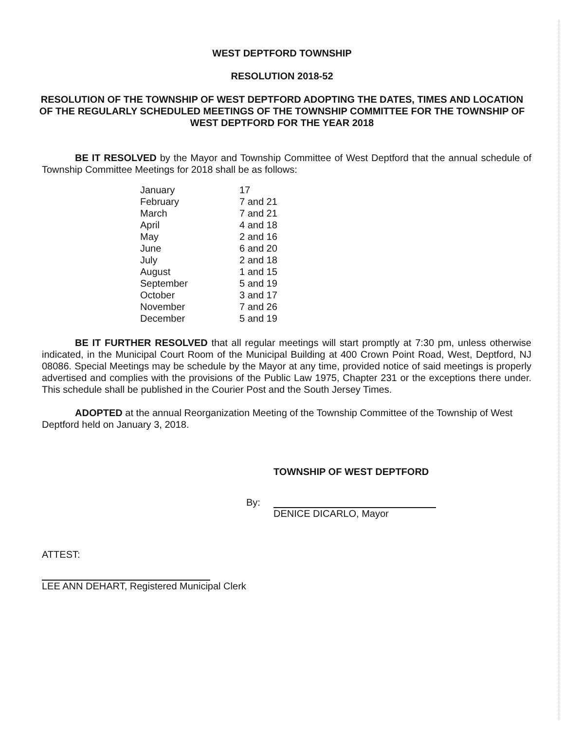WEST DEPTFORD TOWNSHIP
RESOLUTION 2018-52
RESOLUTION OF THE TOWNSHIP OF WEST DEPTFORD ADOPTING THE DATES, TIMES AND LOCATION OF THE REGULARLY SCHEDULED MEETINGS OF THE TOWNSHIP COMMITTEE FOR THE TOWNSHIP OF WEST DEPTFORD FOR THE YEAR 2018
BE IT RESOLVED by the Mayor and Township Committee of West Deptford that the annual schedule of Township Committee Meetings for 2018 shall be as follows:
| January | 17 |
| February | 7 and 21 |
| March | 7 and 21 |
| April | 4 and 18 |
| May | 2 and 16 |
| June | 6 and 20 |
| July | 2 and 18 |
| August | 1 and 15 |
| September | 5 and 19 |
| October | 3 and 17 |
| November | 7 and 26 |
| December | 5 and 19 |
BE IT FURTHER RESOLVED that all regular meetings will start promptly at 7:30 pm, unless otherwise indicated, in the Municipal Court Room of the Municipal Building at 400 Crown Point Road, West, Deptford, NJ 08086. Special Meetings may be schedule by the Mayor at any time, provided notice of said meetings is properly advertised and complies with the provisions of the Public Law 1975, Chapter 231 or the exceptions there under. This schedule shall be published in the Courier Post and the South Jersey Times.
ADOPTED at the annual Reorganization Meeting of the Township Committee of the Township of West Deptford held on January 3, 2018.
TOWNSHIP OF WEST DEPTFORD
By:
DENICE DICARLO, Mayor
ATTEST:
LEE ANN DEHART, Registered Municipal Clerk